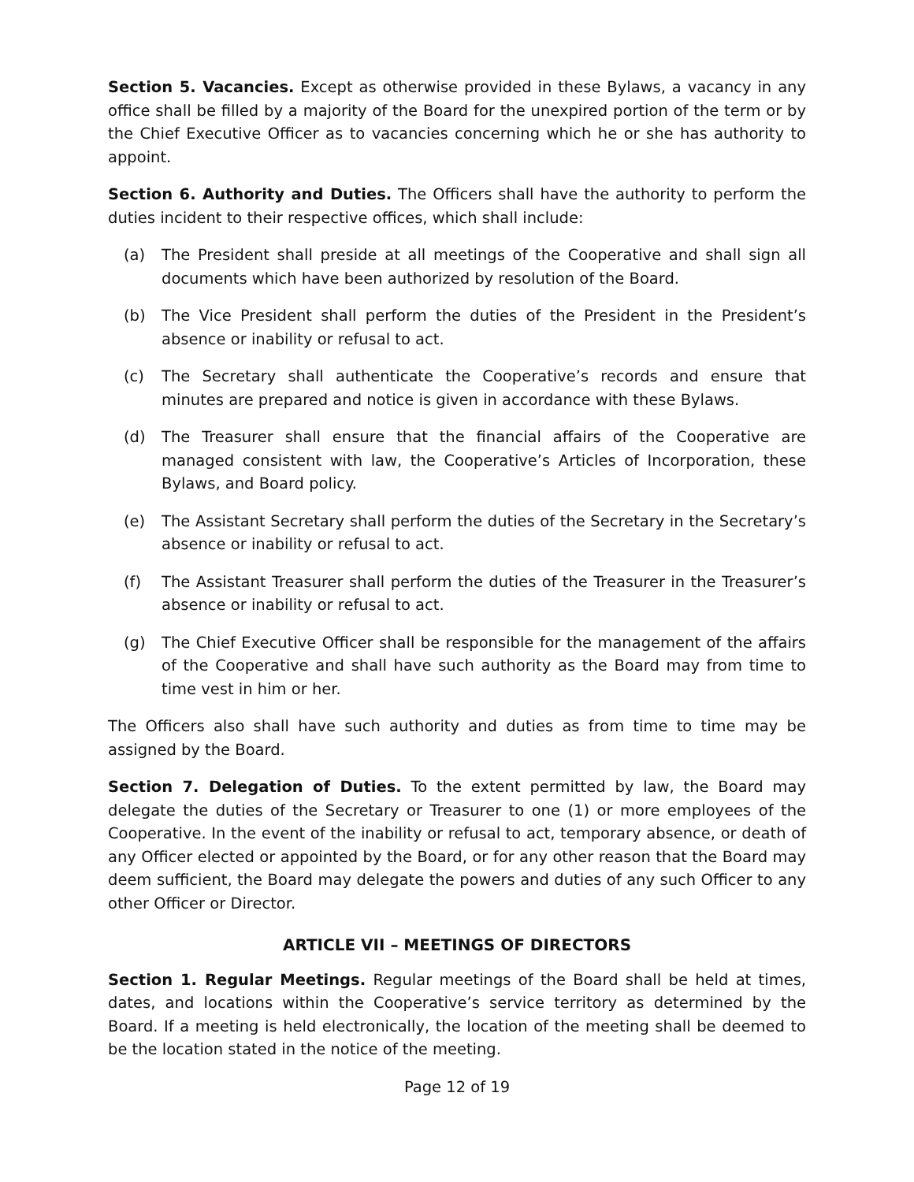Section 5. Vacancies. Except as otherwise provided in these Bylaws, a vacancy in any office shall be filled by a majority of the Board for the unexpired portion of the term or by the Chief Executive Officer as to vacancies concerning which he or she has authority to appoint.
Section 6. Authority and Duties. The Officers shall have the authority to perform the duties incident to their respective offices, which shall include:
(a) The President shall preside at all meetings of the Cooperative and shall sign all documents which have been authorized by resolution of the Board.
(b) The Vice President shall perform the duties of the President in the President’s absence or inability or refusal to act.
(c) The Secretary shall authenticate the Cooperative’s records and ensure that minutes are prepared and notice is given in accordance with these Bylaws.
(d) The Treasurer shall ensure that the financial affairs of the Cooperative are managed consistent with law, the Cooperative’s Articles of Incorporation, these Bylaws, and Board policy.
(e) The Assistant Secretary shall perform the duties of the Secretary in the Secretary’s absence or inability or refusal to act.
(f) The Assistant Treasurer shall perform the duties of the Treasurer in the Treasurer’s absence or inability or refusal to act.
(g) The Chief Executive Officer shall be responsible for the management of the affairs of the Cooperative and shall have such authority as the Board may from time to time vest in him or her.
The Officers also shall have such authority and duties as from time to time may be assigned by the Board.
Section 7. Delegation of Duties. To the extent permitted by law, the Board may delegate the duties of the Secretary or Treasurer to one (1) or more employees of the Cooperative. In the event of the inability or refusal to act, temporary absence, or death of any Officer elected or appointed by the Board, or for any other reason that the Board may deem sufficient, the Board may delegate the powers and duties of any such Officer to any other Officer or Director.
ARTICLE VII – MEETINGS OF DIRECTORS
Section 1. Regular Meetings. Regular meetings of the Board shall be held at times, dates, and locations within the Cooperative’s service territory as determined by the Board. If a meeting is held electronically, the location of the meeting shall be deemed to be the location stated in the notice of the meeting.
Page 12 of 19